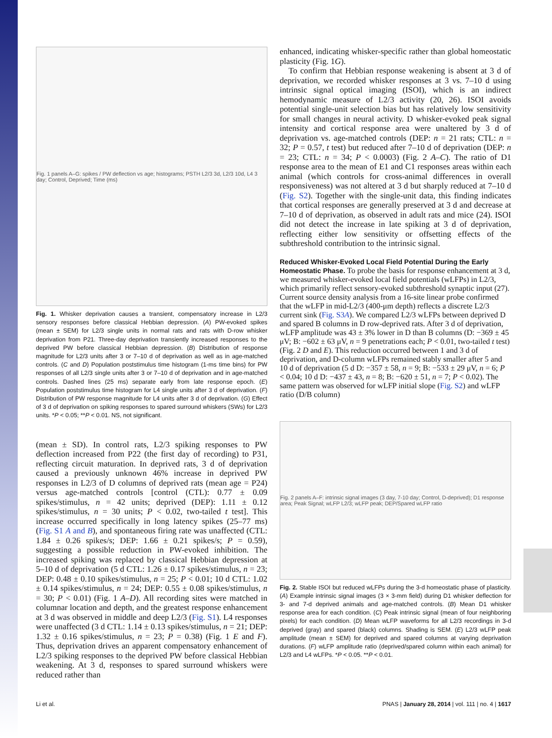Fig. 1 panels A–G: spikes / PW deflection vs age; histograms; PSTH L2/3 3d, L2/3 10d, L4 3 day; Control, Deprived; Time (ms)
Fig. 1. Whisker deprivation causes a transient, compensatory increase in L2/3 sensory responses before classical Hebbian depression. (A) PW-evoked spikes (mean ± SEM) for L2/3 single units in normal rats and rats with D-row whisker deprivation from P21. Three-day deprivation transiently increased responses to the deprived PW before classical Hebbian depression. (B) Distribution of response magnitude for L2/3 units after 3 or 7–10 d of deprivation as well as in age-matched controls. (C and D) Population poststimulus time histogram (1-ms time bins) for PW responses of all L2/3 single units after 3 or 7–10 d of deprivation and in age-matched controls. Dashed lines (25 ms) separate early from late response epoch. (E) Population poststimulus time histogram for L4 single units after 3 d of deprivation. (F) Distribution of PW response magnitude for L4 units after 3 d of deprivation. (G) Effect of 3 d of deprivation on spiking responses to spared surround whiskers (SWs) for L2/3 units. *P < 0.05; **P < 0.01. NS, not significant.
(mean ± SD). In control rats, L2/3 spiking responses to PW deflection increased from P22 (the first day of recording) to P31, reflecting circuit maturation. In deprived rats, 3 d of deprivation caused a previously unknown 46% increase in deprived PW responses in L2/3 of D columns of deprived rats (mean age = P24) versus age-matched controls [control (CTL): 0.77 ± 0.09 spikes/stimulus, n = 42 units; deprived (DEP): 1.11 ± 0.12 spikes/stimulus, n = 30 units; P < 0.02, two-tailed t test]. This increase occurred specifically in long latency spikes (25–77 ms) (Fig. S1 A and B), and spontaneous firing rate was unaffected (CTL: 1.84 ± 0.26 spikes/s; DEP: 1.66 ± 0.21 spikes/s; P = 0.59), suggesting a possible reduction in PW-evoked inhibition. The increased spiking was replaced by classical Hebbian depression at 5–10 d of deprivation (5 d CTL: 1.26 ± 0.17 spikes/stimulus, n = 23; DEP: 0.48 ± 0.10 spikes/stimulus, n = 25; P < 0.01; 10 d CTL: 1.02 ± 0.14 spikes/stimulus, n = 24; DEP: 0.55 ± 0.08 spikes/stimulus, n = 30; P < 0.01) (Fig. 1 A–D). All recording sites were matched in columnar location and depth, and the greatest response enhancement at 3 d was observed in middle and deep L2/3 (Fig. S1). L4 responses were unaffected (3 d CTL: 1.14 ± 0.13 spikes/stimulus, n = 21; DEP: 1.32 ± 0.16 spikes/stimulus, n = 23; P = 0.38) (Fig. 1 E and F). Thus, deprivation drives an apparent compensatory enhancement of L2/3 spiking responses to the deprived PW before classical Hebbian weakening. At 3 d, responses to spared surround whiskers were reduced rather than
enhanced, indicating whisker-specific rather than global homeostatic plasticity (Fig. 1G).
To confirm that Hebbian response weakening is absent at 3 d of deprivation, we recorded whisker responses at 3 vs. 7–10 d using intrinsic signal optical imaging (ISOI), which is an indirect hemodynamic measure of L2/3 activity (20, 26). ISOI avoids potential single-unit selection bias but has relatively low sensitivity for small changes in neural activity. D whisker-evoked peak signal intensity and cortical response area were unaltered by 3 d of deprivation vs. age-matched controls (DEP: n = 21 rats; CTL: n = 32; P = 0.57, t test) but reduced after 7–10 d of deprivation (DEP: n = 23; CTL: n = 34; P < 0.0003) (Fig. 2 A–C). The ratio of D1 response area to the mean of E1 and C1 responses areas within each animal (which controls for cross-animal differences in overall responsiveness) was not altered at 3 d but sharply reduced at 7–10 d (Fig. S2). Together with the single-unit data, this finding indicates that cortical responses are generally preserved at 3 d and decrease at 7–10 d of deprivation, as observed in adult rats and mice (24). ISOI did not detect the increase in late spiking at 3 d of deprivation, reflecting either low sensitivity or offsetting effects of the subthreshold contribution to the intrinsic signal.
Reduced Whisker-Evoked Local Field Potential During the Early Homeostatic Phase.
To probe the basis for response enhancement at 3 d, we measured whisker-evoked local field potentials (wLFPs) in L2/3, which primarily reflect sensory-evoked subthreshold synaptic input (27). Current source density analysis from a 16-site linear probe confirmed that the wLFP in mid-L2/3 (400-μm depth) reflects a discrete L2/3 current sink (Fig. S3A). We compared L2/3 wLFPs between deprived D and spared B columns in D row-deprived rats. After 3 d of deprivation, wLFP amplitude was 43 ± 3% lower in D than B columns (D: −369 ± 45 μV; B: −602 ± 63 μV, n = 9 penetrations each; P < 0.01, two-tailed t test) (Fig. 2 D and E). This reduction occurred between 1 and 3 d of deprivation, and D-column wLFPs remained stably smaller after 5 and 10 d of deprivation (5 d D: −357 ± 58, n = 9; B: −533 ± 29 μV, n = 6; P < 0.04; 10 d D: −437 ± 43, n = 8; B: −620 ± 51, n = 7; P < 0.02). The same pattern was observed for wLFP initial slope (Fig. S2) and wLFP ratio (D/B column)
Fig. 2 panels A–F: intrinsic signal images (3 day, 7-10 day; Control, D-deprived); D1 response area; Peak Signal; wLFP L2/3; wLFP peak; DEP/Spared wLFP ratio
Fig. 2. Stable ISOI but reduced wLFPs during the 3-d homeostatic phase of plasticity. (A) Example intrinsic signal images (3 × 3-mm field) during D1 whisker deflection for 3- and 7-d deprived animals and age-matched controls. (B) Mean D1 whisker response area for each condition. (C) Peak intrinsic signal (mean of four neighboring pixels) for each condition. (D) Mean wLFP waveforms for all L2/3 recordings in 3-d deprived (gray) and spared (black) columns. Shading is SEM. (E) L2/3 wLFP peak amplitude (mean ± SEM) for deprived and spared columns at varying deprivation durations. (F) wLFP amplitude ratio (deprived/spared column within each animal) for L2/3 and L4 wLFPs. *P < 0.05. **P < 0.01.
Li et al. PNAS | January 28, 2014 | vol. 111 | no. 4 | 1617